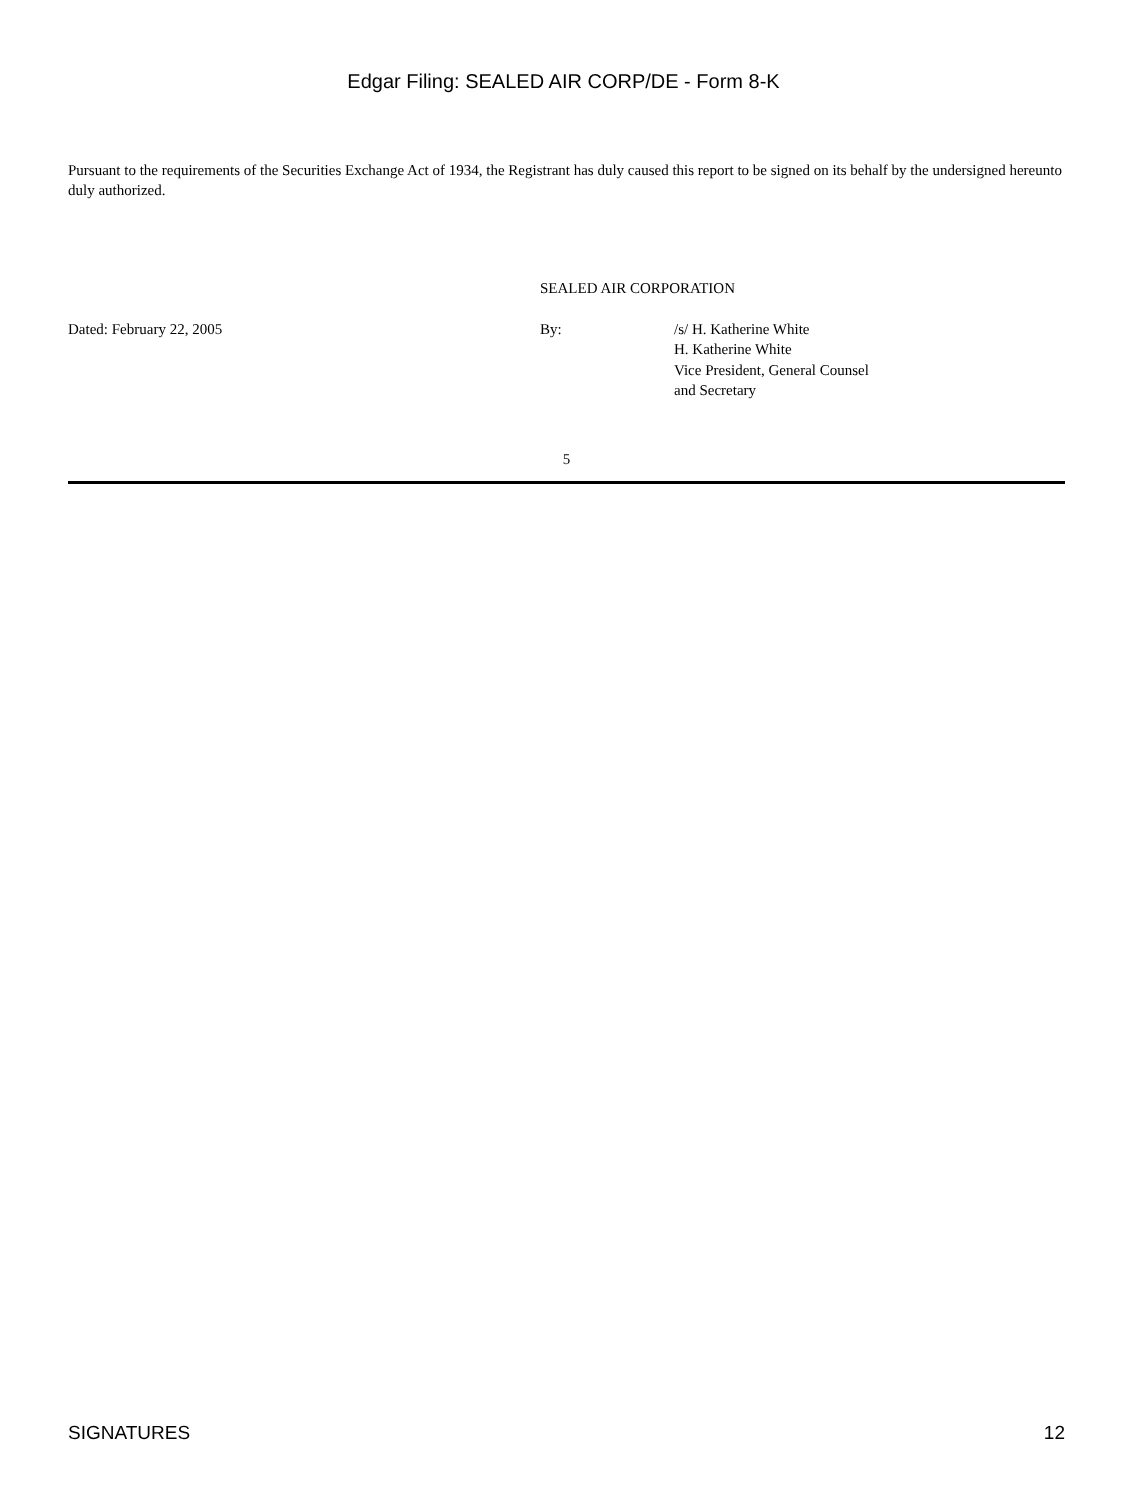Edgar Filing: SEALED AIR CORP/DE - Form 8-K
Pursuant to the requirements of the Securities Exchange Act of 1934, the Registrant has duly caused this report to be signed on its behalf by the undersigned hereunto duly authorized.
| | SEALED AIR CORPORATION | |
| Dated: February 22, 2005 | By: | /s/ H. Katherine White H. Katherine White Vice President, General Counsel and Secretary |
5
SIGNATURES 12